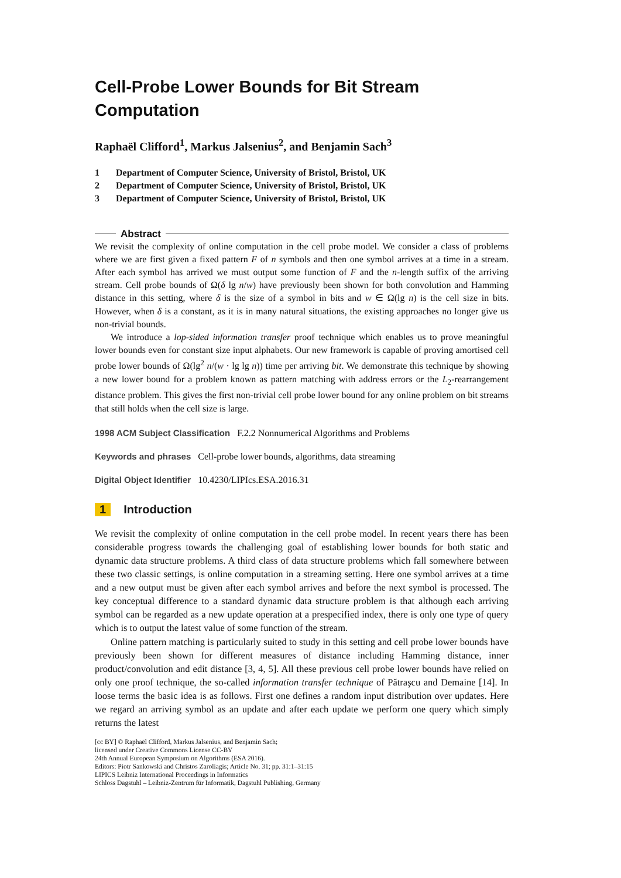Cell-Probe Lower Bounds for Bit Stream Computation
Raphaël Clifford<sup>1</sup>, Markus Jalsenius<sup>2</sup>, and Benjamin Sach<sup>3</sup>
1 Department of Computer Science, University of Bristol, Bristol, UK
2 Department of Computer Science, University of Bristol, Bristol, UK
3 Department of Computer Science, University of Bristol, Bristol, UK
Abstract
We revisit the complexity of online computation in the cell probe model. We consider a class of problems where we are first given a fixed pattern F of n symbols and then one symbol arrives at a time in a stream. After each symbol has arrived we must output some function of F and the n-length suffix of the arriving stream. Cell probe bounds of Ω(δ lg n/w) have previously been shown for both convolution and Hamming distance in this setting, where δ is the size of a symbol in bits and w ∈ Ω(lg n) is the cell size in bits. However, when δ is a constant, as it is in many natural situations, the existing approaches no longer give us non-trivial bounds.
We introduce a lop-sided information transfer proof technique which enables us to prove meaningful lower bounds even for constant size input alphabets. Our new framework is capable of proving amortised cell probe lower bounds of Ω(lg<sup>2</sup> n/(w · lg lg n)) time per arriving bit. We demonstrate this technique by showing a new lower bound for a problem known as pattern matching with address errors or the L<sub>2</sub>-rearrangement distance problem. This gives the first non-trivial cell probe lower bound for any online problem on bit streams that still holds when the cell size is large.
1998 ACM Subject Classification F.2.2 Nonnumerical Algorithms and Problems
Keywords and phrases Cell-probe lower bounds, algorithms, data streaming
Digital Object Identifier 10.4230/LIPIcs.ESA.2016.31
1 Introduction
We revisit the complexity of online computation in the cell probe model. In recent years there has been considerable progress towards the challenging goal of establishing lower bounds for both static and dynamic data structure problems. A third class of data structure problems which fall somewhere between these two classic settings, is online computation in a streaming setting. Here one symbol arrives at a time and a new output must be given after each symbol arrives and before the next symbol is processed. The key conceptual difference to a standard dynamic data structure problem is that although each arriving symbol can be regarded as a new update operation at a prespecified index, there is only one type of query which is to output the latest value of some function of the stream.
Online pattern matching is particularly suited to study in this setting and cell probe lower bounds have previously been shown for different measures of distance including Hamming distance, inner product/convolution and edit distance [3, 4, 5]. All these previous cell probe lower bounds have relied on only one proof technique, the so-called information transfer technique of Pătraşcu and Demaine [14]. In loose terms the basic idea is as follows. First one defines a random input distribution over updates. Here we regard an arriving symbol as an update and after each update we perform one query which simply returns the latest
[cc BY] © Raphaël Clifford, Markus Jalsenius, and Benjamin Sach;
licensed under Creative Commons License CC-BY
24th Annual European Symposium on Algorithms (ESA 2016).
Editors: Piotr Sankowski and Christos Zaroliagis; Article No. 31; pp. 31:1–31:15
LIPICS Leibniz International Proceedings in Informatics
Schloss Dagstuhl – Leibniz-Zentrum für Informatik, Dagstuhl Publishing, Germany